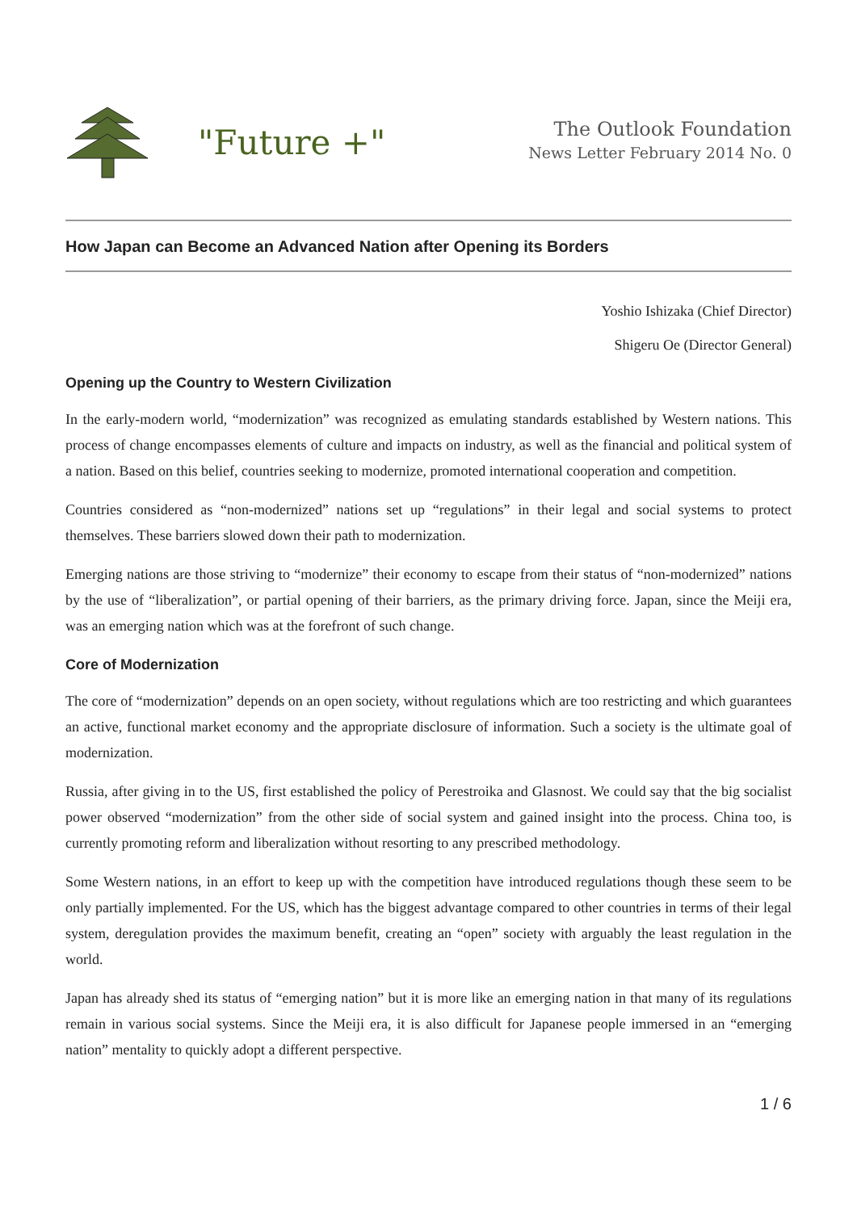"Future +"
The Outlook Foundation
News Letter February 2014 No. 0
How Japan can Become an Advanced Nation after Opening its Borders
Yoshio Ishizaka (Chief Director)
Shigeru Oe (Director General)
Opening up the Country to Western Civilization
In the early-modern world, “modernization” was recognized as emulating standards established by Western nations. This process of change encompasses elements of culture and impacts on industry, as well as the financial and political system of a nation. Based on this belief, countries seeking to modernize, promoted international cooperation and competition.
Countries considered as “non-modernized” nations set up “regulations” in their legal and social systems to protect themselves. These barriers slowed down their path to modernization.
Emerging nations are those striving to “modernize” their economy to escape from their status of “non-modernized” nations by the use of “liberalization”, or partial opening of their barriers, as the primary driving force. Japan, since the Meiji era, was an emerging nation which was at the forefront of such change.
Core of Modernization
The core of “modernization” depends on an open society, without regulations which are too restricting and which guarantees an active, functional market economy and the appropriate disclosure of information. Such a society is the ultimate goal of modernization.
Russia, after giving in to the US, first established the policy of Perestroika and Glasnost. We could say that the big socialist power observed “modernization” from the other side of social system and gained insight into the process. China too, is currently promoting reform and liberalization without resorting to any prescribed methodology.
Some Western nations, in an effort to keep up with the competition have introduced regulations though these seem to be only partially implemented. For the US, which has the biggest advantage compared to other countries in terms of their legal system, deregulation provides the maximum benefit, creating an “open” society with arguably the least regulation in the world.
Japan has already shed its status of “emerging nation” but it is more like an emerging nation in that many of its regulations remain in various social systems. Since the Meiji era, it is also difficult for Japanese people immersed in an “emerging nation” mentality to quickly adopt a different perspective.
1 / 6